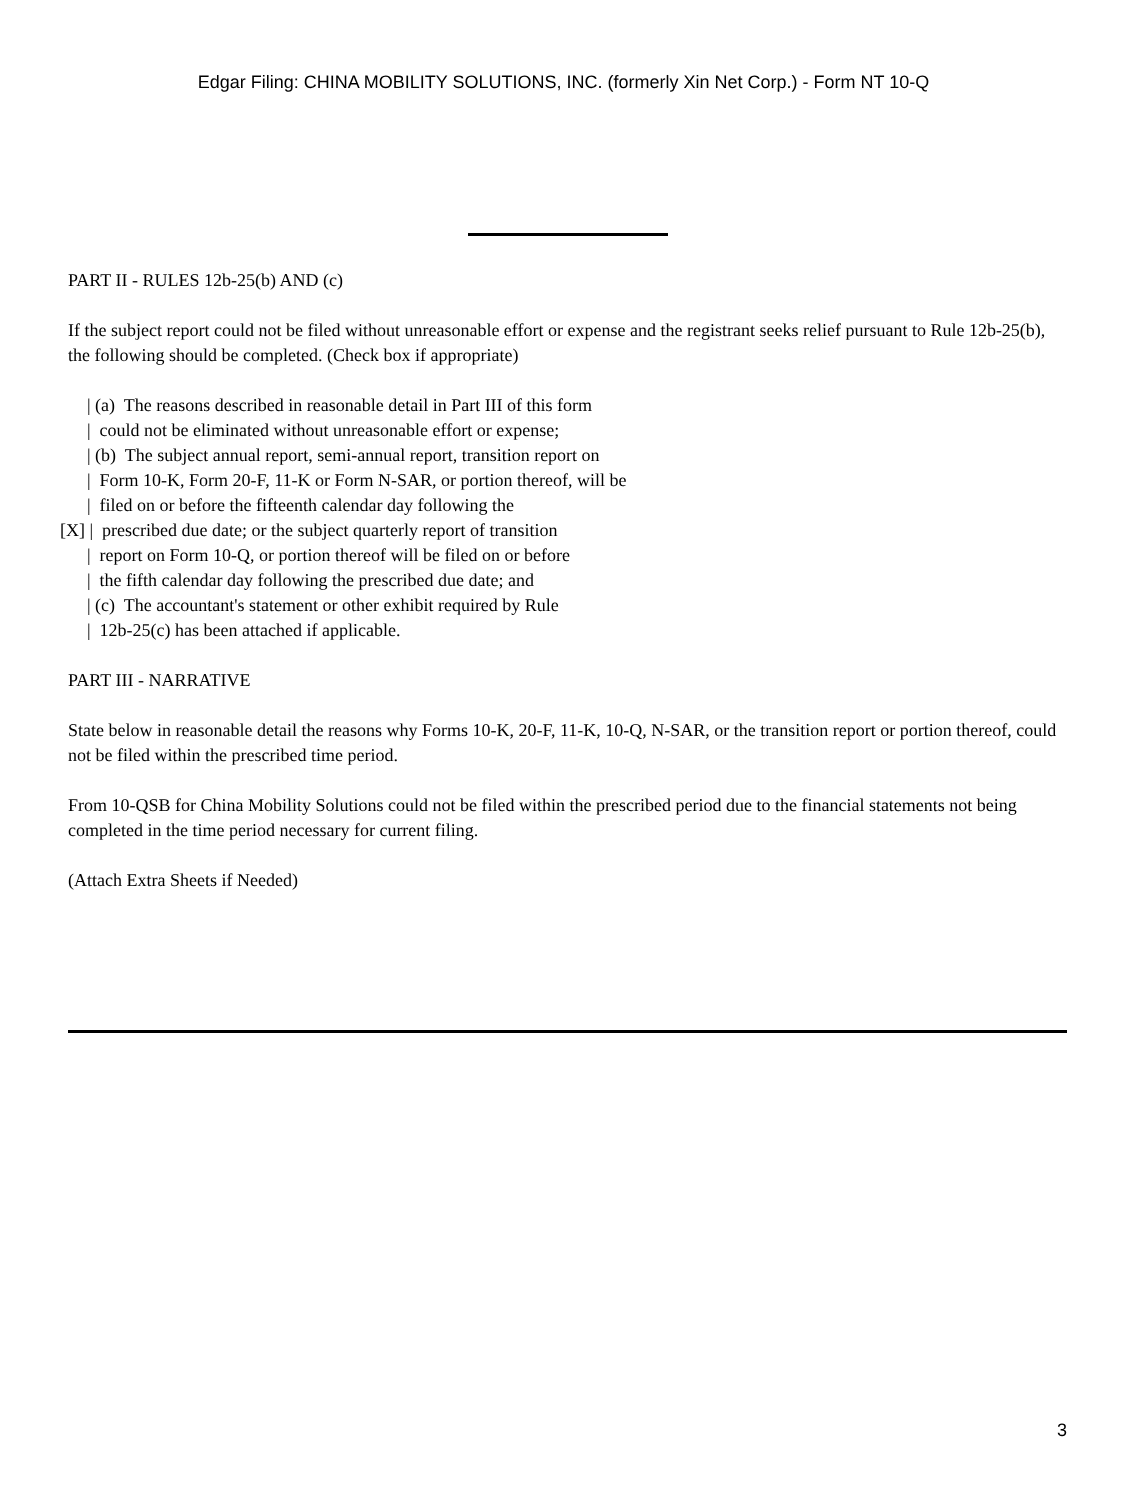Edgar Filing: CHINA MOBILITY SOLUTIONS, INC. (formerly Xin Net Corp.) - Form NT 10-Q
PART II - RULES 12b-25(b) AND (c)
If the subject report could not be filed without unreasonable effort or expense and the registrant seeks relief pursuant to Rule 12b-25(b), the following should be completed. (Check box if appropriate)
      | (a)  The reasons described in reasonable detail in Part III of this form
      |  could not be eliminated without unreasonable effort or expense;
      | (b)  The subject annual report, semi-annual report, transition report on
      |  Form 10-K, Form 20-F, 11-K or Form N-SAR, or portion thereof, will be
      |  filed on or before the fifteenth calendar day following the
[X] |  prescribed due date; or the subject quarterly report of transition
      |  report on Form 10-Q, or portion thereof will be filed on or before
      |  the fifth calendar day following the prescribed due date; and
      | (c)  The accountant's statement or other exhibit required by Rule
      |  12b-25(c) has been attached if applicable.
PART III - NARRATIVE
State below in reasonable detail the reasons why Forms 10-K, 20-F, 11-K, 10-Q, N-SAR, or the transition report or portion thereof, could not be filed within the prescribed time period.
From 10-QSB for China Mobility Solutions could not be filed within the prescribed period due to the financial statements not being completed in the time period necessary for current filing.
(Attach Extra Sheets if Needed)
3